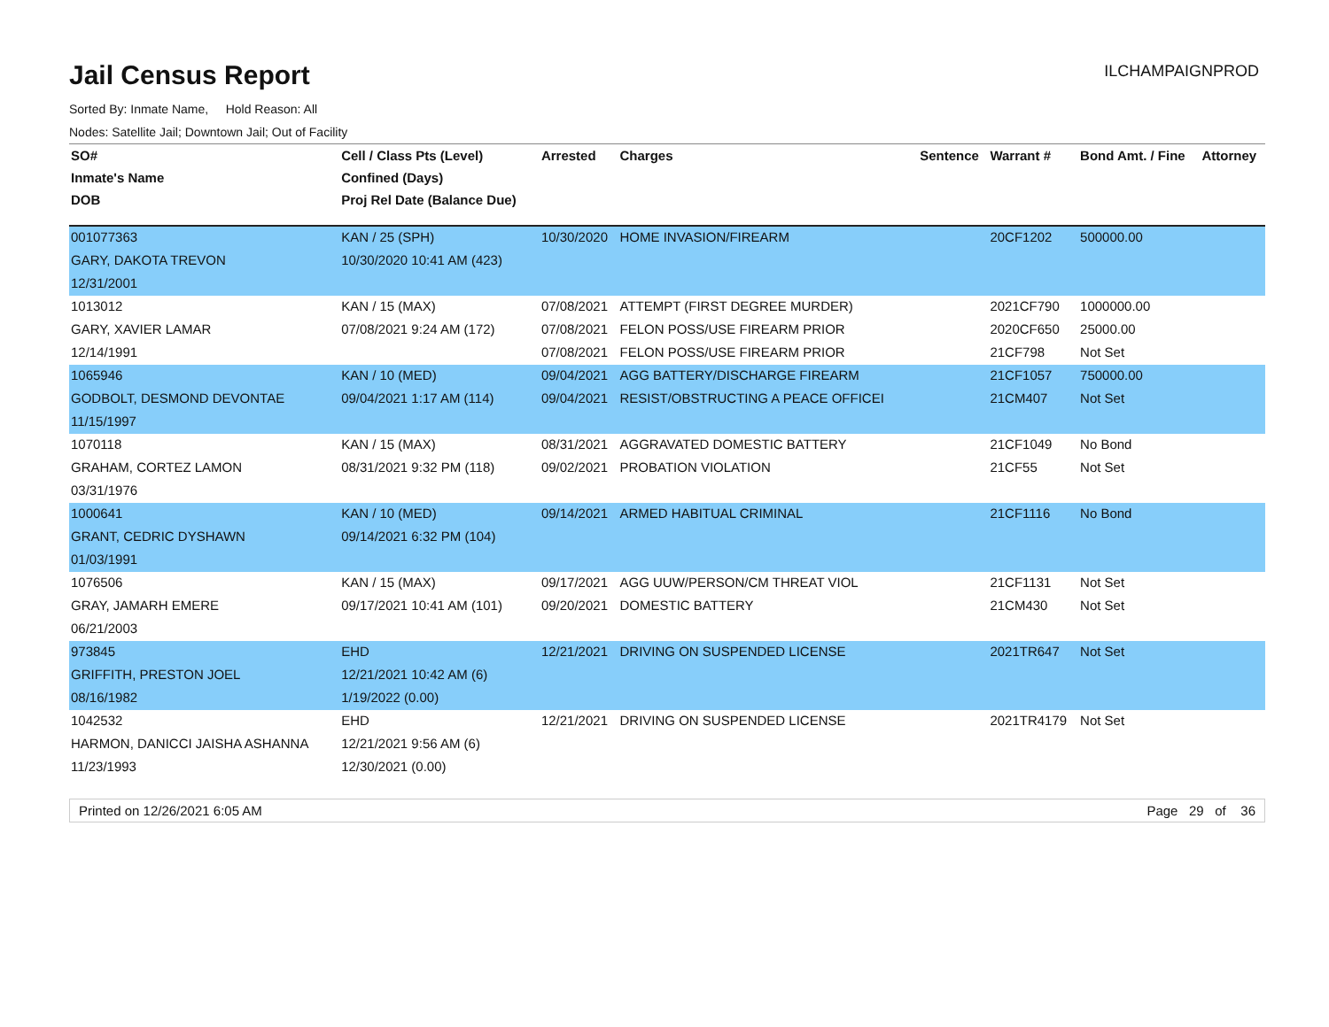Jail Census Report
ILCHAMPAIGNPROD
Sorted By: Inmate Name, Hold Reason: All
Nodes: Satellite Jail; Downtown Jail; Out of Facility
| SO# | Cell / Class Pts (Level) | Arrested | Charges | Sentence | Warrant # | Bond Amt. / Fine | Attorney |
| --- | --- | --- | --- | --- | --- | --- | --- |
| Inmate's Name | Confined (Days) | | | | | | |
| DOB | Proj Rel Date (Balance Due) | | | | | | |
| 001077363 | KAN / 25 (SPH) | 10/30/2020 | HOME INVASION/FIREARM | | 20CF1202 | 500000.00 | |
| GARY, DAKOTA TREVON | 10/30/2020 10:41 AM (423) | | | | | | |
| 12/31/2001 | | | | | | | |
| 1013012 | KAN / 15 (MAX) | 07/08/2021 | ATTEMPT (FIRST DEGREE MURDER) | | 2021CF790 | 1000000.00 | |
| GARY, XAVIER LAMAR | 07/08/2021 9:24 AM (172) | 07/08/2021 | FELON POSS/USE FIREARM PRIOR | | 2020CF650 | 25000.00 | |
| 12/14/1991 | | 07/08/2021 | FELON POSS/USE FIREARM PRIOR | | 21CF798 | Not Set | |
| 1065946 | KAN / 10 (MED) | 09/04/2021 | AGG BATTERY/DISCHARGE FIREARM | | 21CF1057 | 750000.00 | |
| GODBOLT, DESMOND DEVONTAE | 09/04/2021 1:17 AM (114) | 09/04/2021 | RESIST/OBSTRUCTING A PEACE OFFICEI | | 21CM407 | Not Set | |
| 11/15/1997 | | | | | | | |
| 1070118 | KAN / 15 (MAX) | 08/31/2021 | AGGRAVATED DOMESTIC BATTERY | | 21CF1049 | No Bond | |
| GRAHAM, CORTEZ LAMON | 08/31/2021 9:32 PM (118) | 09/02/2021 | PROBATION VIOLATION | | 21CF55 | Not Set | |
| 03/31/1976 | | | | | | | |
| 1000641 | KAN / 10 (MED) | 09/14/2021 | ARMED HABITUAL CRIMINAL | | 21CF1116 | No Bond | |
| GRANT, CEDRIC DYSHAWN | 09/14/2021 6:32 PM (104) | | | | | | |
| 01/03/1991 | | | | | | | |
| 1076506 | KAN / 15 (MAX) | 09/17/2021 | AGG UUW/PERSON/CM THREAT VIOL | | 21CF1131 | Not Set | |
| GRAY, JAMARH EMERE | 09/17/2021 10:41 AM (101) | 09/20/2021 | DOMESTIC BATTERY | | 21CM430 | Not Set | |
| 06/21/2003 | | | | | | | |
| 973845 | EHD | 12/21/2021 | DRIVING ON SUSPENDED LICENSE | | 2021TR647 | Not Set | |
| GRIFFITH, PRESTON JOEL | 12/21/2021 10:42 AM (6) | | | | | | |
| 08/16/1982 | 1/19/2022 (0.00) | | | | | | |
| 1042532 | EHD | 12/21/2021 | DRIVING ON SUSPENDED LICENSE | | 2021TR4179 | Not Set | |
| HARMON, DANICCI JAISHA ASHANNA | 12/21/2021 9:56 AM (6) | | | | | | |
| 11/23/1993 | 12/30/2021 (0.00) | | | | | | |
Printed on 12/26/2021 6:05 AM Page 29 of 36